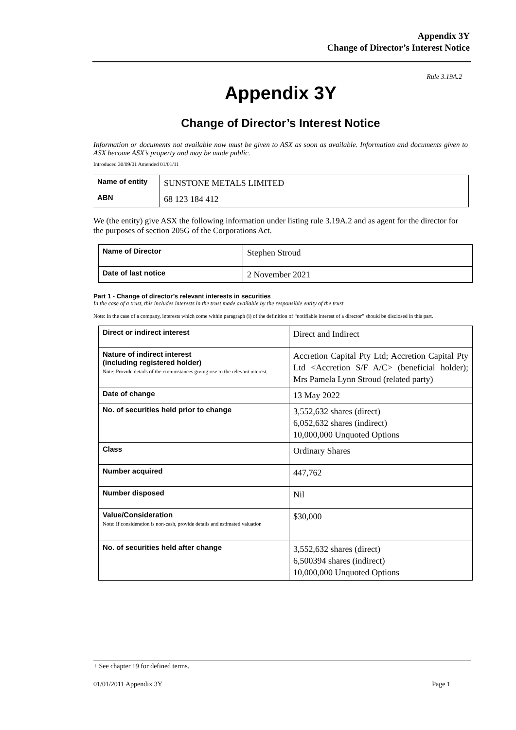Appendix 3Y
Change of Director’s Interest Notice
Rule 3.19A.2
Appendix 3Y
Change of Director’s Interest Notice
Information or documents not available now must be given to ASX as soon as available. Information and documents given to ASX become ASX’s property and may be made public.
Introduced 30/09/01 Amended 01/01/11
| Name of entity | SUNSTONE METALS LIMITED |
| ABN | 68 123 184 412 |
We (the entity) give ASX the following information under listing rule 3.19A.2 and as agent for the director for the purposes of section 205G of the Corporations Act.
| Name of Director | Stephen Stroud |
| Date of last notice | 2 November 2021 |
Part 1 - Change of director’s relevant interests in securities
In the case of a trust, this includes interests in the trust made available by the responsible entity of the trust
Note: In the case of a company, interests which come within paragraph (i) of the definition of “notifiable interest of a director” should be disclosed in this part.
| Direct or indirect interest | Direct and Indirect |
| Nature of indirect interest (including registered holder) Note: Provide details of the circumstances giving rise to the relevant interest. | Accretion Capital Pty Ltd; Accretion Capital Pty Ltd <Accretion S/F A/C> (beneficial holder); Mrs Pamela Lynn Stroud (related party) |
| Date of change | 13 May 2022 |
| No. of securities held prior to change | 3,552,632 shares (direct) 6,052,632 shares (indirect) 10,000,000 Unquoted Options |
| Class | Ordinary Shares |
| Number acquired | 447,762 |
| Number disposed | Nil |
| Value/Consideration Note: If consideration is non-cash, provide details and estimated valuation | $30,000 |
| No. of securities held after change | 3,552,632 shares (direct) 6,500394 shares (indirect) 10,000,000 Unquoted Options |
+ See chapter 19 for defined terms.
01/01/2011 Appendix 3Y Page 1